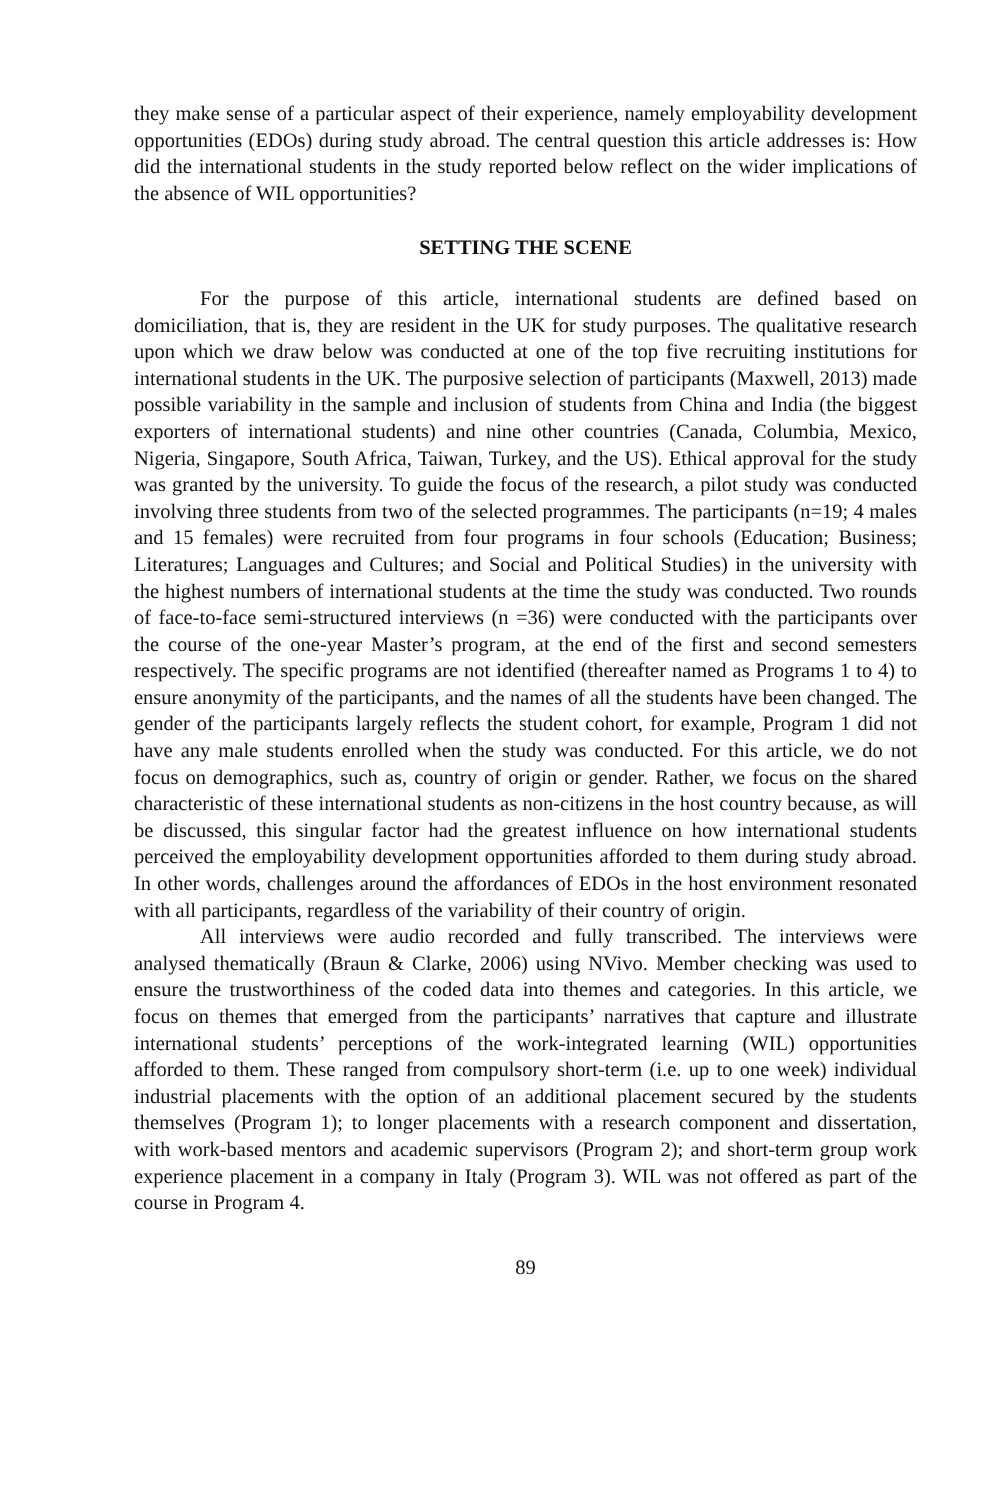they make sense of a particular aspect of their experience, namely employability development opportunities (EDOs) during study abroad. The central question this article addresses is: How did the international students in the study reported below reflect on the wider implications of the absence of WIL opportunities?
SETTING THE SCENE
For the purpose of this article, international students are defined based on domiciliation, that is, they are resident in the UK for study purposes. The qualitative research upon which we draw below was conducted at one of the top five recruiting institutions for international students in the UK. The purposive selection of participants (Maxwell, 2013) made possible variability in the sample and inclusion of students from China and India (the biggest exporters of international students) and nine other countries (Canada, Columbia, Mexico, Nigeria, Singapore, South Africa, Taiwan, Turkey, and the US). Ethical approval for the study was granted by the university. To guide the focus of the research, a pilot study was conducted involving three students from two of the selected programmes. The participants (n=19; 4 males and 15 females) were recruited from four programs in four schools (Education; Business; Literatures; Languages and Cultures; and Social and Political Studies) in the university with the highest numbers of international students at the time the study was conducted. Two rounds of face-to-face semi-structured interviews (n =36) were conducted with the participants over the course of the one-year Master’s program, at the end of the first and second semesters respectively. The specific programs are not identified (thereafter named as Programs 1 to 4) to ensure anonymity of the participants, and the names of all the students have been changed. The gender of the participants largely reflects the student cohort, for example, Program 1 did not have any male students enrolled when the study was conducted. For this article, we do not focus on demographics, such as, country of origin or gender. Rather, we focus on the shared characteristic of these international students as non-citizens in the host country because, as will be discussed, this singular factor had the greatest influence on how international students perceived the employability development opportunities afforded to them during study abroad. In other words, challenges around the affordances of EDOs in the host environment resonated with all participants, regardless of the variability of their country of origin.
All interviews were audio recorded and fully transcribed. The interviews were analysed thematically (Braun & Clarke, 2006) using NVivo. Member checking was used to ensure the trustworthiness of the coded data into themes and categories. In this article, we focus on themes that emerged from the participants’ narratives that capture and illustrate international students’ perceptions of the work-integrated learning (WIL) opportunities afforded to them. These ranged from compulsory short-term (i.e. up to one week) individual industrial placements with the option of an additional placement secured by the students themselves (Program 1); to longer placements with a research component and dissertation, with work-based mentors and academic supervisors (Program 2); and short-term group work experience placement in a company in Italy (Program 3). WIL was not offered as part of the course in Program 4.
89